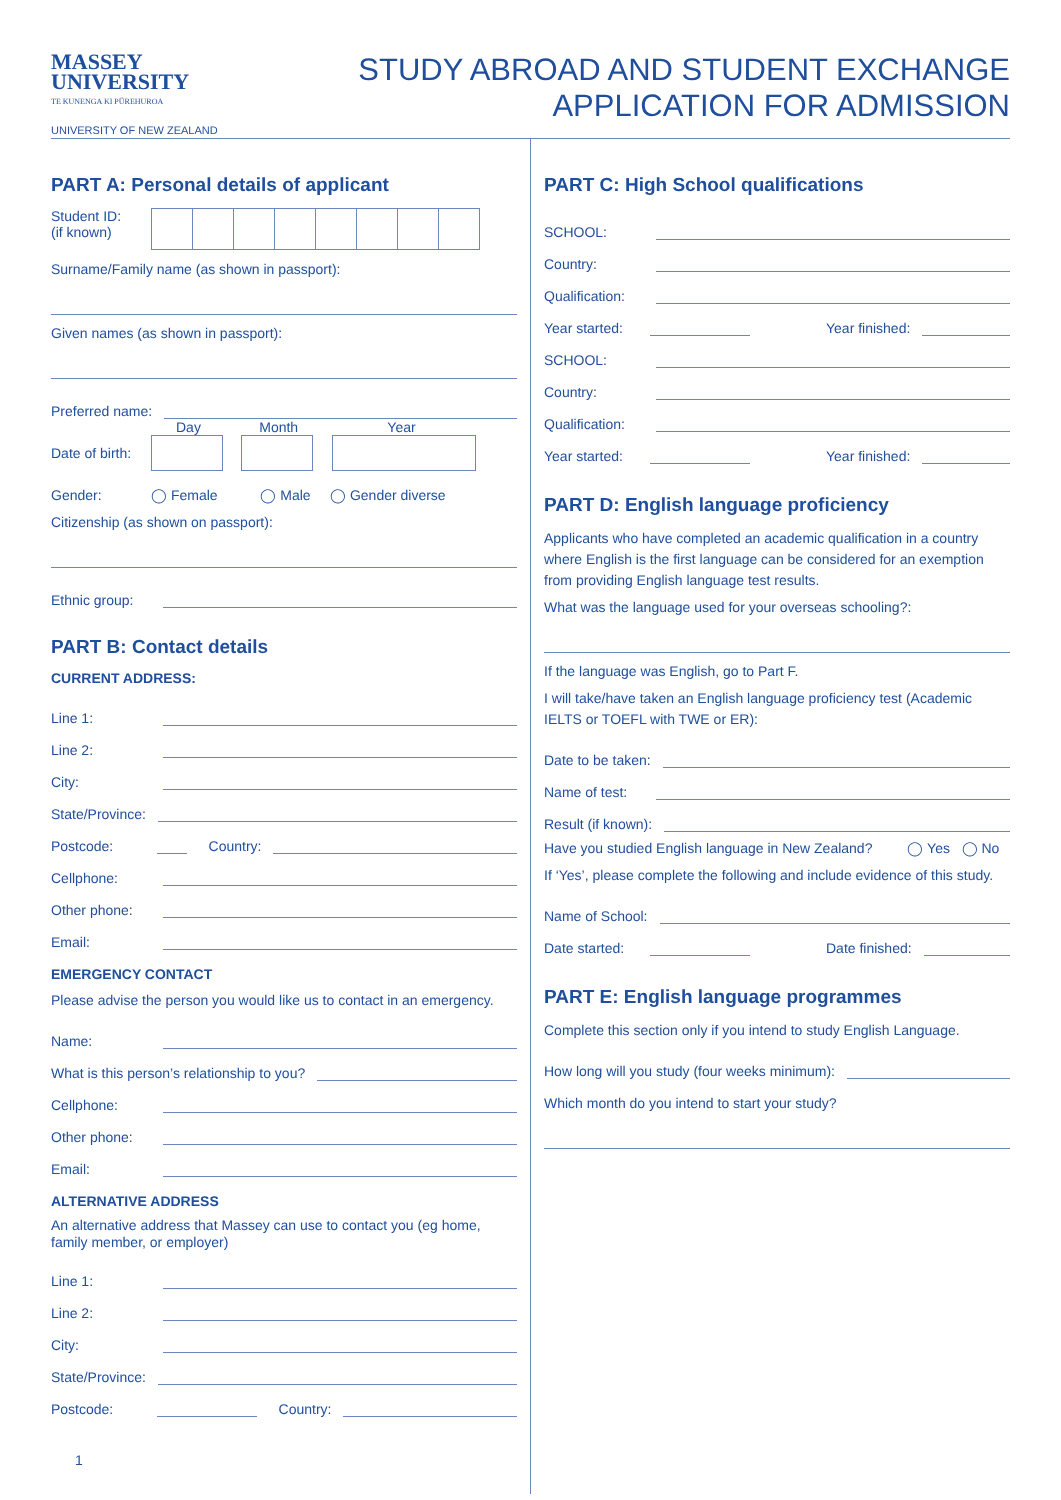MASSEY
UNIVERSITY
TE KUNENGA KI PŪREHUROA
UNIVERSITY OF NEW ZEALAND
STUDY ABROAD AND STUDENT EXCHANGE
APPLICATION FOR ADMISSION
PART A: Personal details of applicant
Student ID:
(if known)
Surname/Family name (as shown in passport):
Given names (as shown in passport):
Preferred name:
Day Month Year
Date of birth:
Gender: ◯ Female ◯ Male ◯ Gender diverse
Citizenship (as shown on passport):
Ethnic group:
PART B: Contact details
CURRENT ADDRESS:
Line 1:
Line 2:
City:
State/Province:
Postcode: Country:
Cellphone:
Other phone:
Email:
EMERGENCY CONTACT
Please advise the person you would like us to contact in an emergency.
Name:
What is this person’s relationship to you?
Cellphone:
Other phone:
Email:
ALTERNATIVE ADDRESS
An alternative address that Massey can use to contact you (eg home, family member, or employer)
Line 1:
Line 2:
City:
State/Province:
Postcode: Country:
PART C: High School qualifications
SCHOOL:
Country:
Qualification:
Year started: Year finished:
SCHOOL:
Country:
Qualification:
Year started: Year finished:
PART D: English language proficiency
Applicants who have completed an academic qualification in a country where English is the first language can be considered for an exemption from providing English language test results.
What was the language used for your overseas schooling?:
If the language was English, go to Part F.
I will take/have taken an English language proficiency test (Academic IELTS or TOEFL with TWE or ER):
Date to be taken:
Name of test:
Result (if known):
Have you studied English language in New Zealand? ◯ Yes ◯ No
If ‘Yes’, please complete the following and include evidence of this study.
Name of School:
Date started: Date finished:
PART E: English language programmes
Complete this section only if you intend to study English Language.
How long will you study (four weeks minimum):
Which month do you intend to start your study?
1